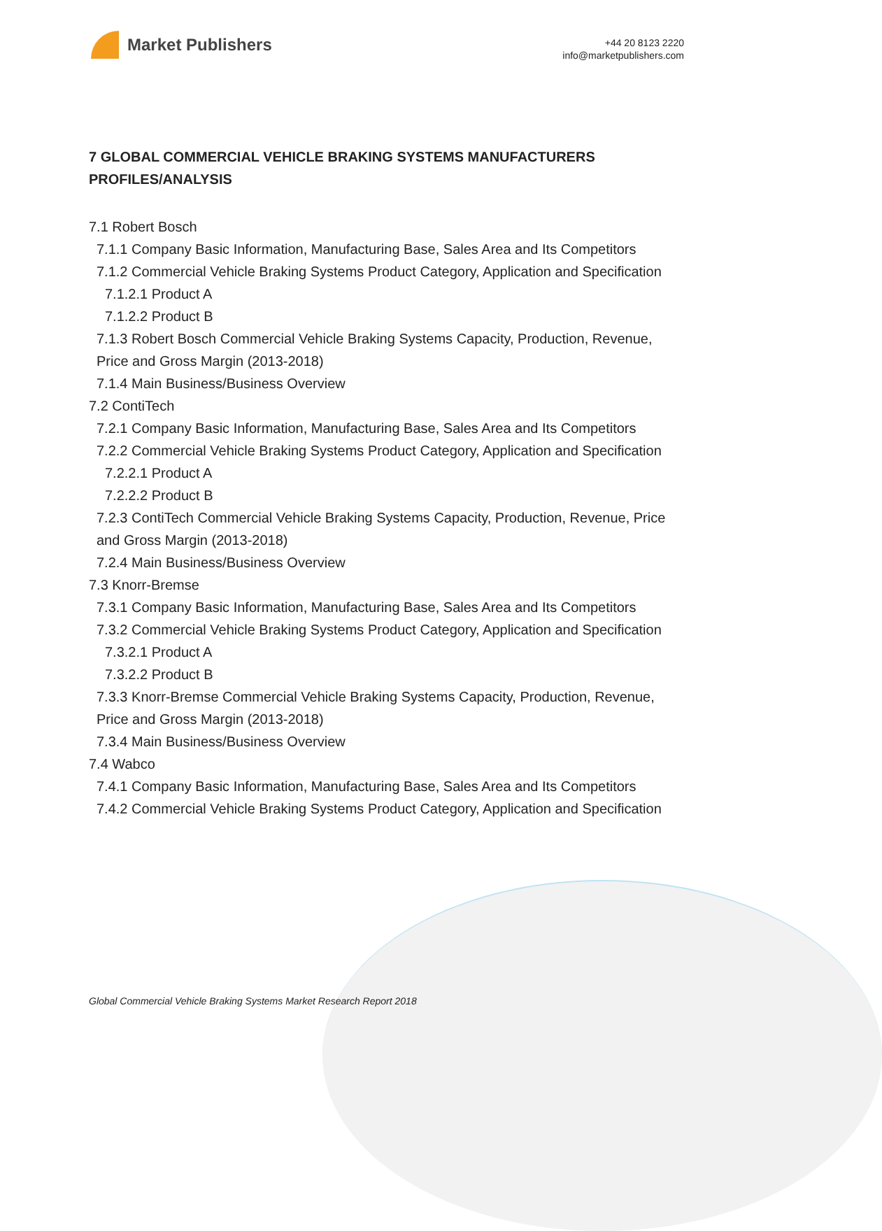Market Publishers
+44 20 8123 2220
info@marketpublishers.com
7 GLOBAL COMMERCIAL VEHICLE BRAKING SYSTEMS MANUFACTURERS PROFILES/ANALYSIS
7.1 Robert Bosch
7.1.1 Company Basic Information, Manufacturing Base, Sales Area and Its Competitors
7.1.2 Commercial Vehicle Braking Systems Product Category, Application and Specification
7.1.2.1 Product A
7.1.2.2 Product B
7.1.3 Robert Bosch Commercial Vehicle Braking Systems Capacity, Production, Revenue, Price and Gross Margin (2013-2018)
7.1.4 Main Business/Business Overview
7.2 ContiTech
7.2.1 Company Basic Information, Manufacturing Base, Sales Area and Its Competitors
7.2.2 Commercial Vehicle Braking Systems Product Category, Application and Specification
7.2.2.1 Product A
7.2.2.2 Product B
7.2.3 ContiTech Commercial Vehicle Braking Systems Capacity, Production, Revenue, Price and Gross Margin (2013-2018)
7.2.4 Main Business/Business Overview
7.3 Knorr-Bremse
7.3.1 Company Basic Information, Manufacturing Base, Sales Area and Its Competitors
7.3.2 Commercial Vehicle Braking Systems Product Category, Application and Specification
7.3.2.1 Product A
7.3.2.2 Product B
7.3.3 Knorr-Bremse Commercial Vehicle Braking Systems Capacity, Production, Revenue, Price and Gross Margin (2013-2018)
7.3.4 Main Business/Business Overview
7.4 Wabco
7.4.1 Company Basic Information, Manufacturing Base, Sales Area and Its Competitors
7.4.2 Commercial Vehicle Braking Systems Product Category, Application and Specification
Global Commercial Vehicle Braking Systems Market Research Report 2018